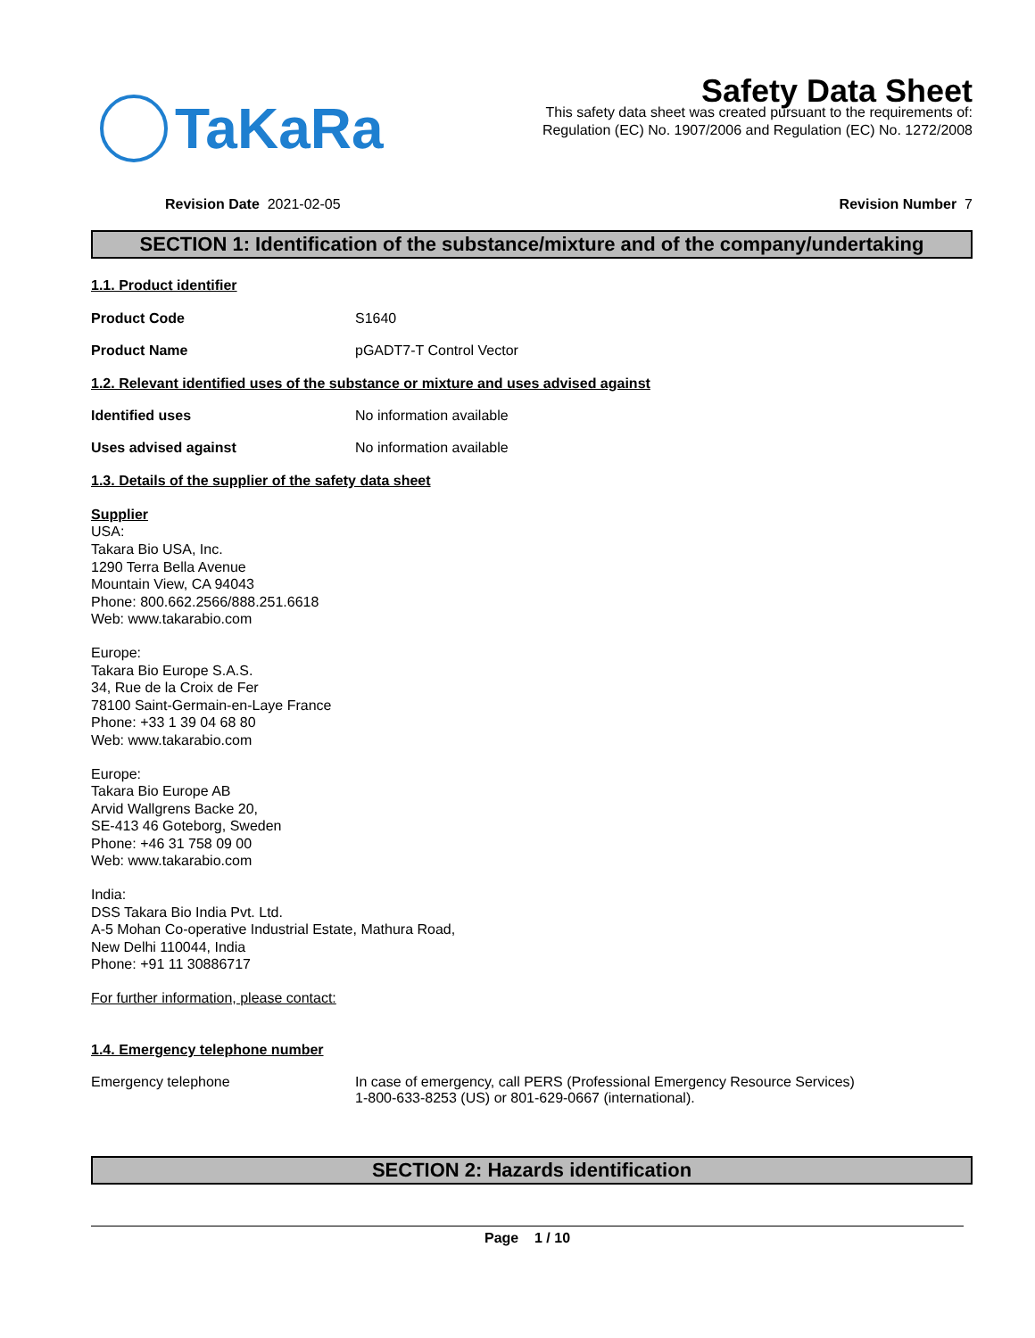TaKaRa
Safety Data Sheet
This safety data sheet was created pursuant to the requirements of:
Regulation (EC) No. 1907/2006 and Regulation (EC) No. 1272/2008
Revision Date 2021-02-05 Revision Number 7
SECTION 1: Identification of the substance/mixture and of the company/undertaking
1.1. Product identifier
Product Code S1640
Product Name pGADT7-T Control Vector
1.2. Relevant identified uses of the substance or mixture and uses advised against
Identified uses No information available
Uses advised against No information available
1.3. Details of the supplier of the safety data sheet
Supplier
USA:
Takara Bio USA, Inc.
1290 Terra Bella Avenue
Mountain View, CA 94043
Phone: 800.662.2566/888.251.6618
Web: www.takarabio.com
Europe:
Takara Bio Europe S.A.S.
34, Rue de la Croix de Fer
78100 Saint-Germain-en-Laye France
Phone: +33 1 39 04 68 80
Web: www.takarabio.com
Europe:
Takara Bio Europe AB
Arvid Wallgrens Backe 20,
SE-413 46 Goteborg, Sweden
Phone: +46 31 758 09 00
Web: www.takarabio.com
India:
DSS Takara Bio India Pvt. Ltd.
A-5 Mohan Co-operative Industrial Estate, Mathura Road,
New Delhi 110044, India
Phone: +91 11 30886717
For further information, please contact:
1.4. Emergency telephone number
Emergency telephone In case of emergency, call PERS (Professional Emergency Resource Services)
1-800-633-8253 (US) or 801-629-0667 (international).
SECTION 2: Hazards identification
Page 1 / 10